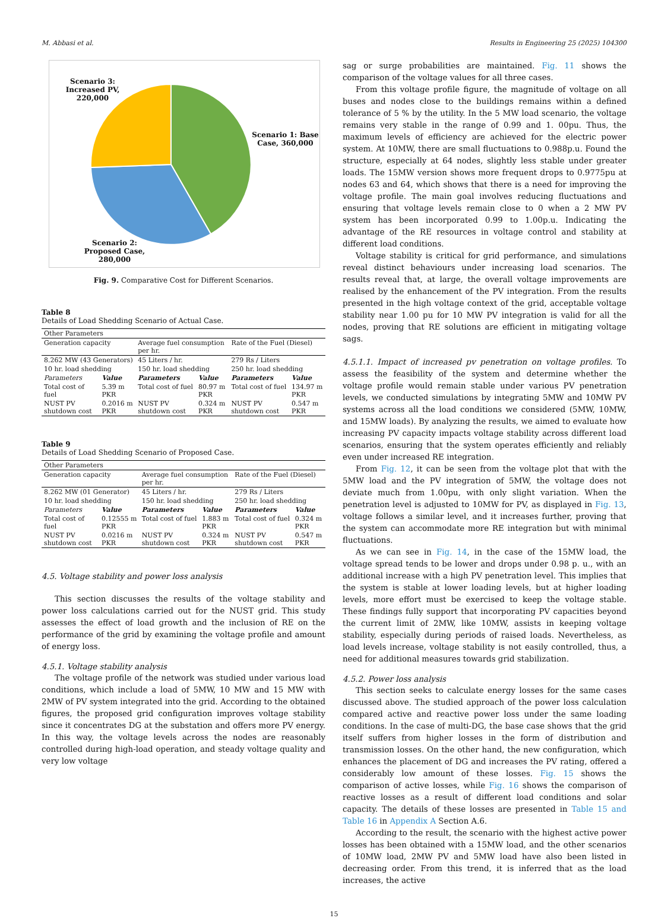M. Abbasi et al. Results in Engineering 25 (2025) 104300
Scenario 3: Increased PV, 220,000
Scenario 1: Base Case, 360,000
Scenario 2: Proposed Case, 280,000
Fig. 9. Comparative Cost for Different Scenarios.
Table 8
Details of Load Shedding Scenario of Actual Case.
| Other Parameters | | | | | |
| Generation capacity | | Average fuel consumption per hr. | | Rate of the Fuel (Diesel) | |
| 8.262 MW (43 Generators) | | 45 Liters / hr. | | 279 Rs / Liters | |
| 10 hr. load shedding | | 150 hr. load shedding | | 250 hr. load shedding | |
| Parameters | Value | Parameters | Value | Parameters | Value |
| Total cost of fuel | 5.39 m PKR | Total cost of fuel | 80.97 m PKR | Total cost of fuel | 134.97 m PKR |
| NUST PV shutdown cost | 0.2016 m PKR | NUST PV shutdown cost | 0.324 m PKR | NUST PV shutdown cost | 0.547 m PKR |
Table 9
Details of Load Shedding Scenario of Proposed Case.
| Other Parameters | | | | | |
| Generation capacity | | Average fuel consumption per hr. | | Rate of the Fuel (Diesel) | |
| 8.262 MW (01 Generator) | | 45 Liters / hr. | | 279 Rs / Liters | |
| 10 hr. load shedding | | 150 hr. load shedding | | 250 hr. load shedding | |
| Parameters | Value | Parameters | Value | Parameters | Value |
| Total cost of fuel | 0.12555 m PKR | Total cost of fuel | 1.883 m PKR | Total cost of fuel | 0.324 m PKR |
| NUST PV shutdown cost | 0.0216 m PKR | NUST PV shutdown cost | 0.324 m PKR | NUST PV shutdown cost | 0.547 m PKR |
4.5. Voltage stability and power loss analysis
This section discusses the results of the voltage stability and power loss calculations carried out for the NUST grid. This study assesses the effect of load growth and the inclusion of RE on the performance of the grid by examining the voltage profile and amount of energy loss.
4.5.1. Voltage stability analysis
The voltage profile of the network was studied under various load conditions, which include a load of 5MW, 10 MW and 15 MW with 2MW of PV system integrated into the grid. According to the obtained figures, the proposed grid configuration improves voltage stability since it concentrates DG at the substation and offers more PV energy. In this way, the voltage levels across the nodes are reasonably controlled during high-load operation, and steady voltage quality and very low voltage
sag or surge probabilities are maintained. Fig. 11 shows the comparison of the voltage values for all three cases.
From this voltage profile figure, the magnitude of voltage on all buses and nodes close to the buildings remains within a defined tolerance of 5 % by the utility. In the 5 MW load scenario, the voltage remains very stable in the range of 0.99 and 1. 00pu. Thus, the maximum levels of efficiency are achieved for the electric power system. At 10MW, there are small fluctuations to 0.988p.u. Found the structure, especially at 64 nodes, slightly less stable under greater loads. The 15MW version shows more frequent drops to 0.9775pu at nodes 63 and 64, which shows that there is a need for improving the voltage profile. The main goal involves reducing fluctuations and ensuring that voltage levels remain close to 0 when a 2 MW PV system has been incorporated 0.99 to 1.00p.u. Indicating the advantage of the RE resources in voltage control and stability at different load conditions.
Voltage stability is critical for grid performance, and simulations reveal distinct behaviours under increasing load scenarios. The results reveal that, at large, the overall voltage improvements are realised by the enhancement of the PV integration. From the results presented in the high voltage context of the grid, acceptable voltage stability near 1.00 pu for 10 MW PV integration is valid for all the nodes, proving that RE solutions are efficient in mitigating voltage sags.
4.5.1.1. Impact of increased pv penetration on voltage profiles. To assess the feasibility of the system and determine whether the voltage profile would remain stable under various PV penetration levels, we conducted simulations by integrating 5MW and 10MW PV systems across all the load conditions we considered (5MW, 10MW, and 15MW loads). By analyzing the results, we aimed to evaluate how increasing PV capacity impacts voltage stability across different load scenarios, ensuring that the system operates efficiently and reliably even under increased RE integration.
From Fig. 12, it can be seen from the voltage plot that with the 5MW load and the PV integration of 5MW, the voltage does not deviate much from 1.00pu, with only slight variation. When the penetration level is adjusted to 10MW for PV, as displayed in Fig. 13, voltage follows a similar level, and it increases further, proving that the system can accommodate more RE integration but with minimal fluctuations.
As we can see in Fig. 14, in the case of the 15MW load, the voltage spread tends to be lower and drops under 0.98 p. u., with an additional increase with a high PV penetration level. This implies that the system is stable at lower loading levels, but at higher loading levels, more effort must be exercised to keep the voltage stable. These findings fully support that incorporating PV capacities beyond the current limit of 2MW, like 10MW, assists in keeping voltage stability, especially during periods of raised loads. Nevertheless, as load levels increase, voltage stability is not easily controlled, thus, a need for additional measures towards grid stabilization.
4.5.2. Power loss analysis
This section seeks to calculate energy losses for the same cases discussed above. The studied approach of the power loss calculation compared active and reactive power loss under the same loading conditions. In the case of multi-DG, the base case shows that the grid itself suffers from higher losses in the form of distribution and transmission losses. On the other hand, the new configuration, which enhances the placement of DG and increases the PV rating, offered a considerably low amount of these losses. Fig. 15 shows the comparison of active losses, while Fig. 16 shows the comparison of reactive losses as a result of different load conditions and solar capacity. The details of these losses are presented in Table 15 and Table 16 in Appendix A Section A.6.
According to the result, the scenario with the highest active power losses has been obtained with a 15MW load, and the other scenarios of 10MW load, 2MW PV and 5MW load have also been listed in decreasing order. From this trend, it is inferred that as the load increases, the active
15